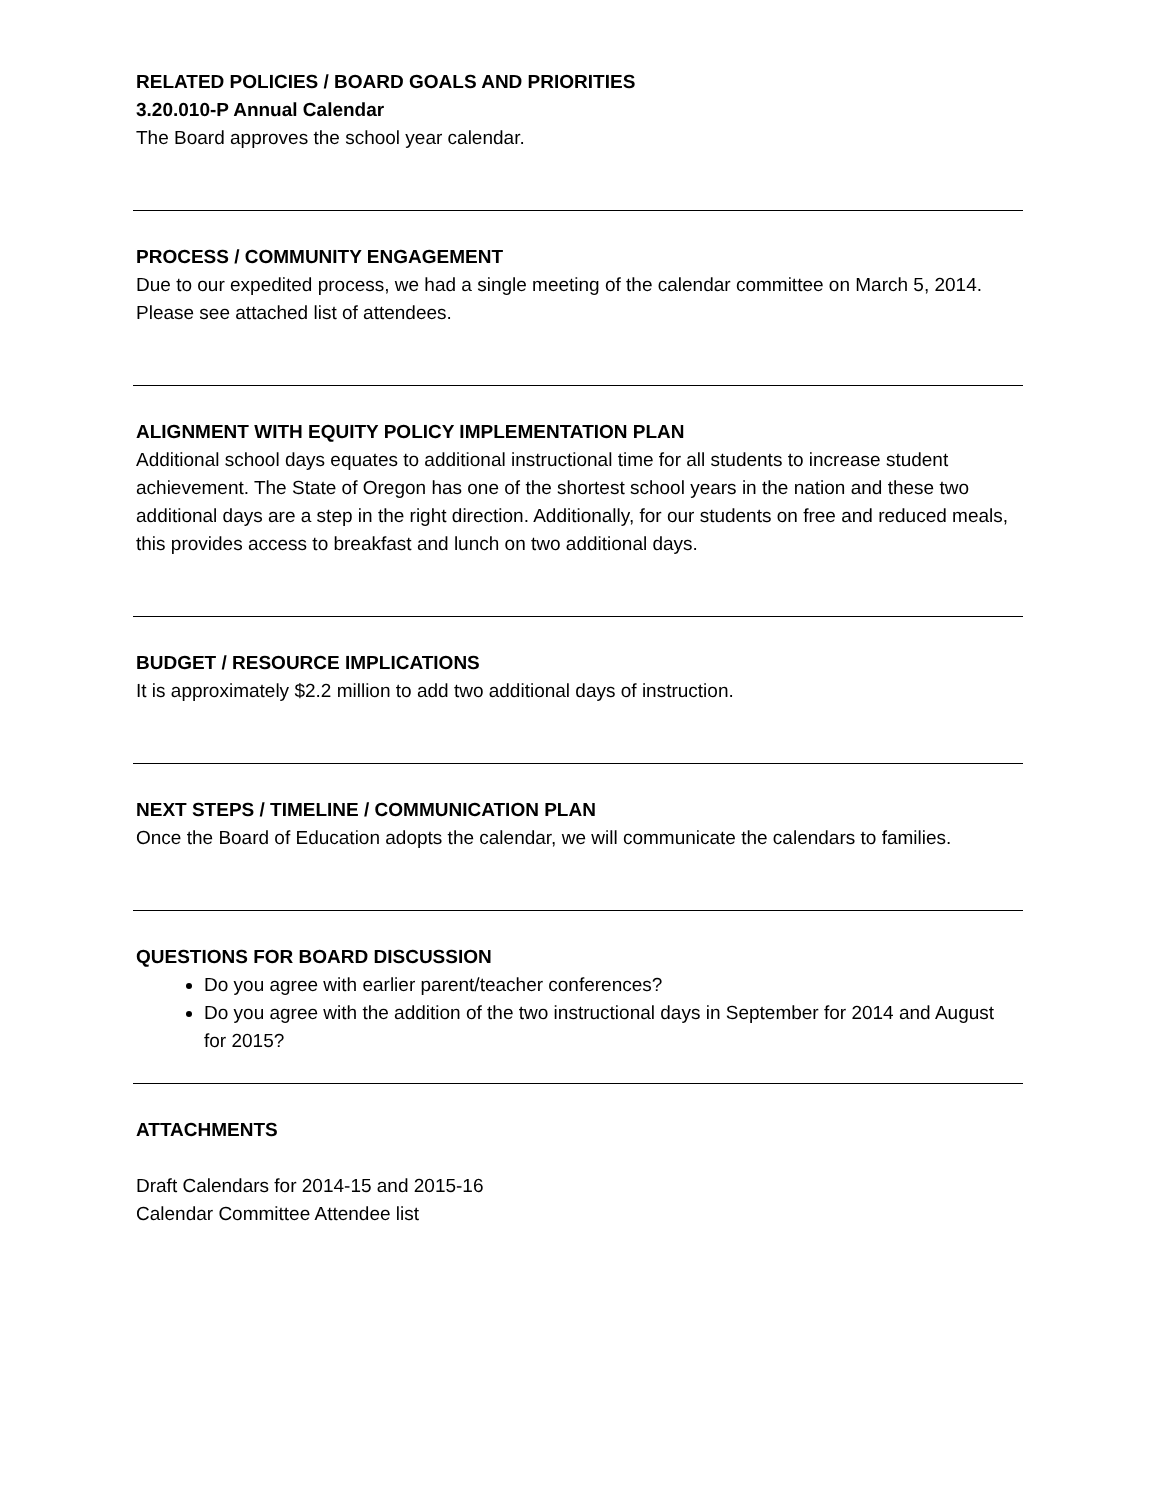RELATED POLICIES / BOARD GOALS AND PRIORITIES
3.20.010-P Annual Calendar
The Board approves the school year calendar.
PROCESS / COMMUNITY ENGAGEMENT
Due to our expedited process, we had a single meeting of the calendar committee on March 5, 2014. Please see attached list of attendees.
ALIGNMENT WITH EQUITY POLICY IMPLEMENTATION PLAN
Additional school days equates to additional instructional time for all students to increase student achievement. The State of Oregon has one of the shortest school years in the nation and these two additional days are a step in the right direction. Additionally, for our students on free and reduced meals, this provides access to breakfast and lunch on two additional days.
BUDGET / RESOURCE IMPLICATIONS
It is approximately $2.2 million to add two additional days of instruction.
NEXT STEPS / TIMELINE / COMMUNICATION PLAN
Once the Board of Education adopts the calendar, we will communicate the calendars to families.
QUESTIONS FOR BOARD DISCUSSION
Do you agree with earlier parent/teacher conferences?
Do you agree with the addition of the two instructional days in September for 2014 and August for 2015?
ATTACHMENTS
Draft Calendars for 2014-15 and 2015-16
Calendar Committee Attendee list